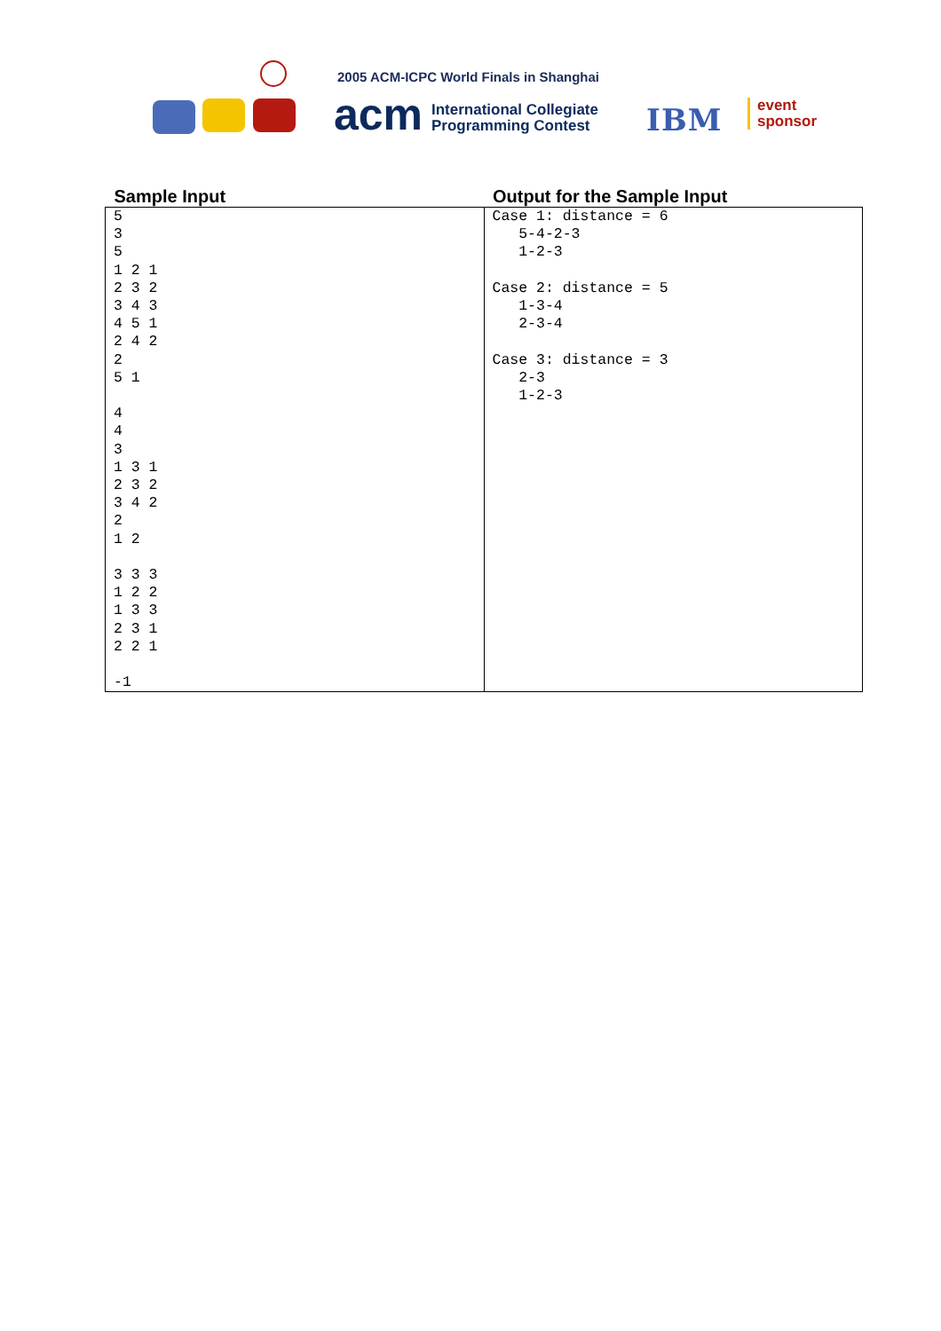2005 ACM-ICPC World Finals in Shanghai
acm
International Collegiate
Programming Contest
IBM
event
sponsor
| Sample Input | Output for the Sample Input |
| --- | --- |
| 5 3 5 1 2 1 2 3 2 3 4 3 4 5 1 2 4 2 2 5 1 4 4 3 1 3 1 2 3 2 3 4 2 2 1 2 3 3 3 1 2 2 1 3 3 2 3 1 2 2 1 -1 | Case 1: distance = 6 5-4-2-3 1-2-3 Case 2: distance = 5 1-3-4 2-3-4 Case 3: distance = 3 2-3 1-2-3 |